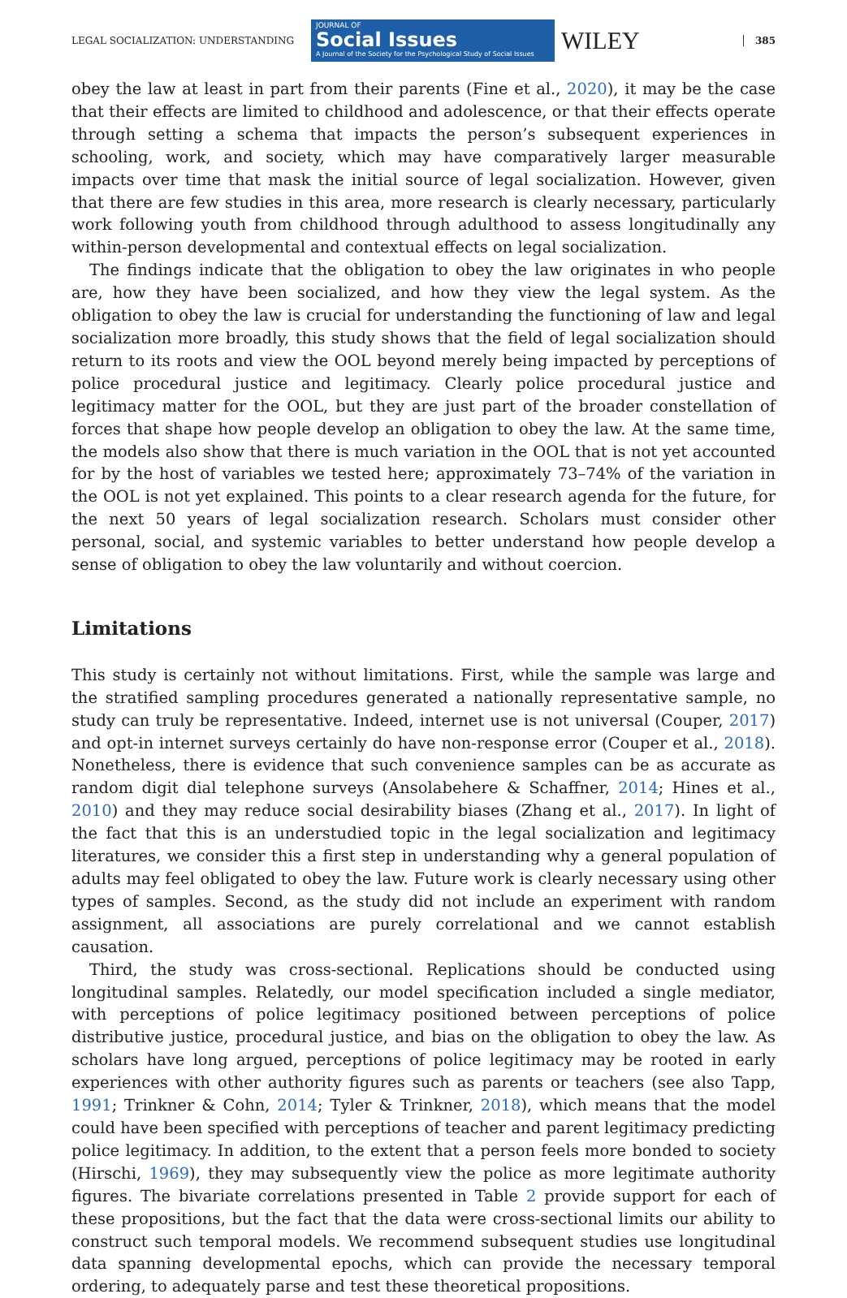LEGAL SOCIALIZATION: UNDERSTANDING
JOURNAL OF
Social Issues
A Journal of the Society for the Psychological Study of Social Issues
WILEY
385
obey the law at least in part from their parents (Fine et al., 2020), it may be the case that their effects are limited to childhood and adolescence, or that their effects operate through setting a schema that impacts the person’s subsequent experiences in schooling, work, and society, which may have comparatively larger measurable impacts over time that mask the initial source of legal socialization. However, given that there are few studies in this area, more research is clearly necessary, particularly work following youth from childhood through adulthood to assess longitudinally any within-person developmental and contextual effects on legal socialization.
The findings indicate that the obligation to obey the law originates in who people are, how they have been socialized, and how they view the legal system. As the obligation to obey the law is crucial for understanding the functioning of law and legal socialization more broadly, this study shows that the field of legal socialization should return to its roots and view the OOL beyond merely being impacted by perceptions of police procedural justice and legitimacy. Clearly police procedural justice and legitimacy matter for the OOL, but they are just part of the broader constellation of forces that shape how people develop an obligation to obey the law. At the same time, the models also show that there is much variation in the OOL that is not yet accounted for by the host of variables we tested here; approximately 73–74% of the variation in the OOL is not yet explained. This points to a clear research agenda for the future, for the next 50 years of legal socialization research. Scholars must consider other personal, social, and systemic variables to better understand how people develop a sense of obligation to obey the law voluntarily and without coercion.
Limitations
This study is certainly not without limitations. First, while the sample was large and the stratified sampling procedures generated a nationally representative sample, no study can truly be representative. Indeed, internet use is not universal (Couper, 2017) and opt-in internet surveys certainly do have non-response error (Couper et al., 2018). Nonetheless, there is evidence that such convenience samples can be as accurate as random digit dial telephone surveys (Ansolabehere & Schaffner, 2014; Hines et al., 2010) and they may reduce social desirability biases (Zhang et al., 2017). In light of the fact that this is an understudied topic in the legal socialization and legitimacy literatures, we consider this a first step in understanding why a general population of adults may feel obligated to obey the law. Future work is clearly necessary using other types of samples. Second, as the study did not include an experiment with random assignment, all associations are purely correlational and we cannot establish causation.
Third, the study was cross-sectional. Replications should be conducted using longitudinal samples. Relatedly, our model specification included a single mediator, with perceptions of police legitimacy positioned between perceptions of police distributive justice, procedural justice, and bias on the obligation to obey the law. As scholars have long argued, perceptions of police legitimacy may be rooted in early experiences with other authority figures such as parents or teachers (see also Tapp, 1991; Trinkner & Cohn, 2014; Tyler & Trinkner, 2018), which means that the model could have been specified with perceptions of teacher and parent legitimacy predicting police legitimacy. In addition, to the extent that a person feels more bonded to society (Hirschi, 1969), they may subsequently view the police as more legitimate authority figures. The bivariate correlations presented in Table 2 provide support for each of these propositions, but the fact that the data were cross-sectional limits our ability to construct such temporal models. We recommend subsequent studies use longitudinal data spanning developmental epochs, which can provide the necessary temporal ordering, to adequately parse and test these theoretical propositions.